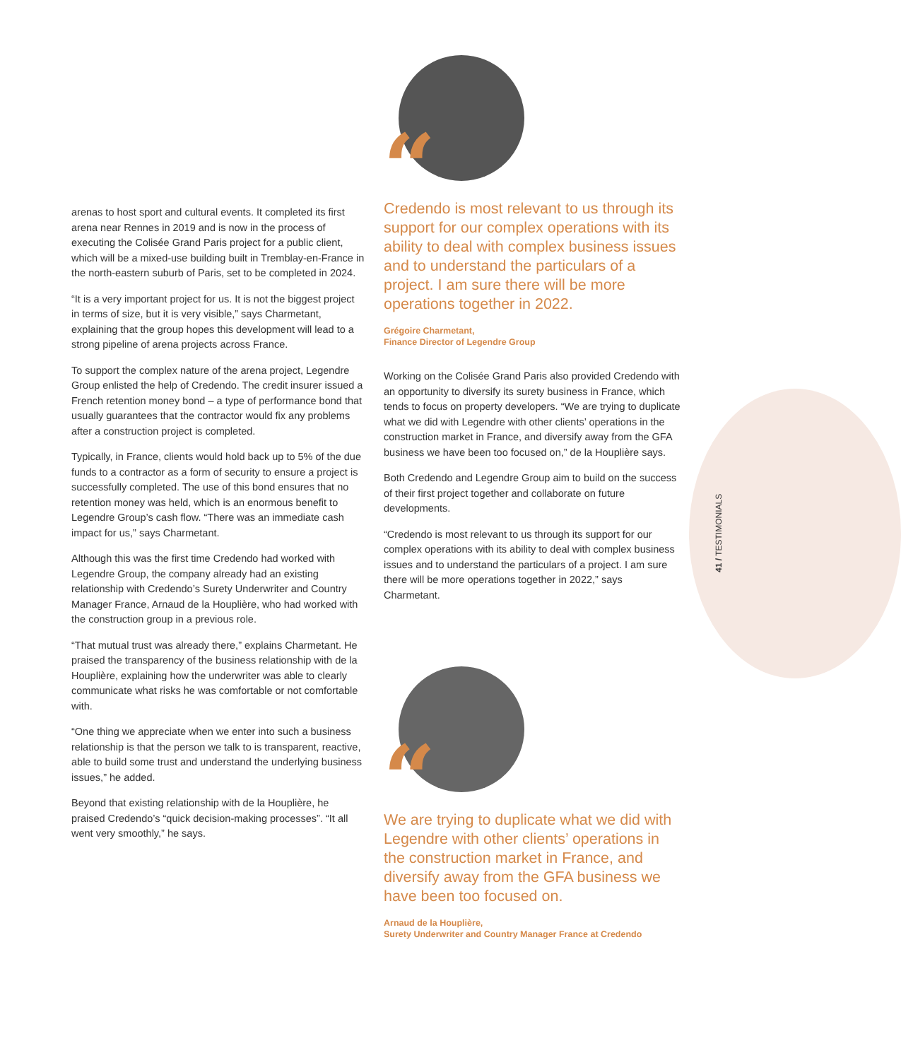arenas to host sport and cultural events. It completed its first arena near Rennes in 2019 and is now in the process of executing the Colisée Grand Paris project for a public client, which will be a mixed-use building built in Tremblay-en-France in the north-eastern suburb of Paris, set to be completed in 2024.
“It is a very important project for us. It is not the biggest project in terms of size, but it is very visible,” says Charmetant, explaining that the group hopes this development will lead to a strong pipeline of arena projects across France.
To support the complex nature of the arena project, Legendre Group enlisted the help of Credendo. The credit insurer issued a French retention money bond – a type of performance bond that usually guarantees that the contractor would fix any problems after a construction project is completed.
Typically, in France, clients would hold back up to 5% of the due funds to a contractor as a form of security to ensure a project is successfully completed. The use of this bond ensures that no retention money was held, which is an enormous benefit to Legendre Group’s cash flow. “There was an immediate cash impact for us,” says Charmetant.
Although this was the first time Credendo had worked with Legendre Group, the company already had an existing relationship with Credendo’s Surety Underwriter and Country Manager France, Arnaud de la Houplière, who had worked with the construction group in a previous role.
“That mutual trust was already there,” explains Charmetant. He praised the transparency of the business relationship with de la Houplière, explaining how the underwriter was able to clearly communicate what risks he was comfortable or not comfortable with.
“One thing we appreciate when we enter into such a business relationship is that the person we talk to is transparent, reactive, able to build some trust and understand the underlying business issues,” he added.
Beyond that existing relationship with de la Houplière, he praised Credendo’s “quick decision-making processes”. “It all went very smoothly,” he says.
“
Credendo is most relevant to us through its support for our complex operations with its ability to deal with complex business issues and to understand the particulars of a project. I am sure there will be more operations together in 2022.
Grégoire Charmetant,
Finance Director of Legendre Group
Working on the Colisée Grand Paris also provided Credendo with an opportunity to diversify its surety business in France, which tends to focus on property developers. “We are trying to duplicate what we did with Legendre with other clients’ operations in the construction market in France, and diversify away from the GFA business we have been too focused on,” de la Houplière says.
Both Credendo and Legendre Group aim to build on the success of their first project together and collaborate on future developments.
“Credendo is most relevant to us through its support for our complex operations with its ability to deal with complex business issues and to understand the particulars of a project. I am sure there will be more operations together in 2022,” says Charmetant.
“
We are trying to duplicate what we did with Legendre with other clients’ operations in the construction market in France, and diversify away from the GFA business we have been too focused on.
Arnaud de la Houplière,
Surety Underwriter and Country Manager France at Credendo
41 / TESTIMONIALS